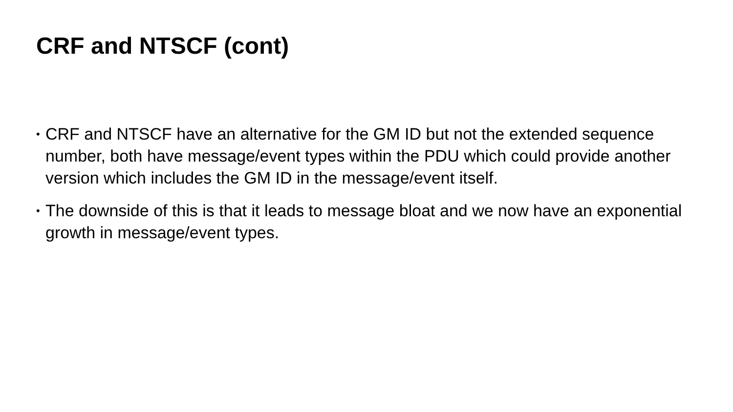CRF and NTSCF (cont)
• CRF and NTSCF have an alternative for the GM ID but not the extended sequence number, both have message/event types within the PDU which could provide another version which includes the GM ID in the message/event itself.
• The downside of this is that it leads to message bloat and we now have an exponential growth in message/event types.